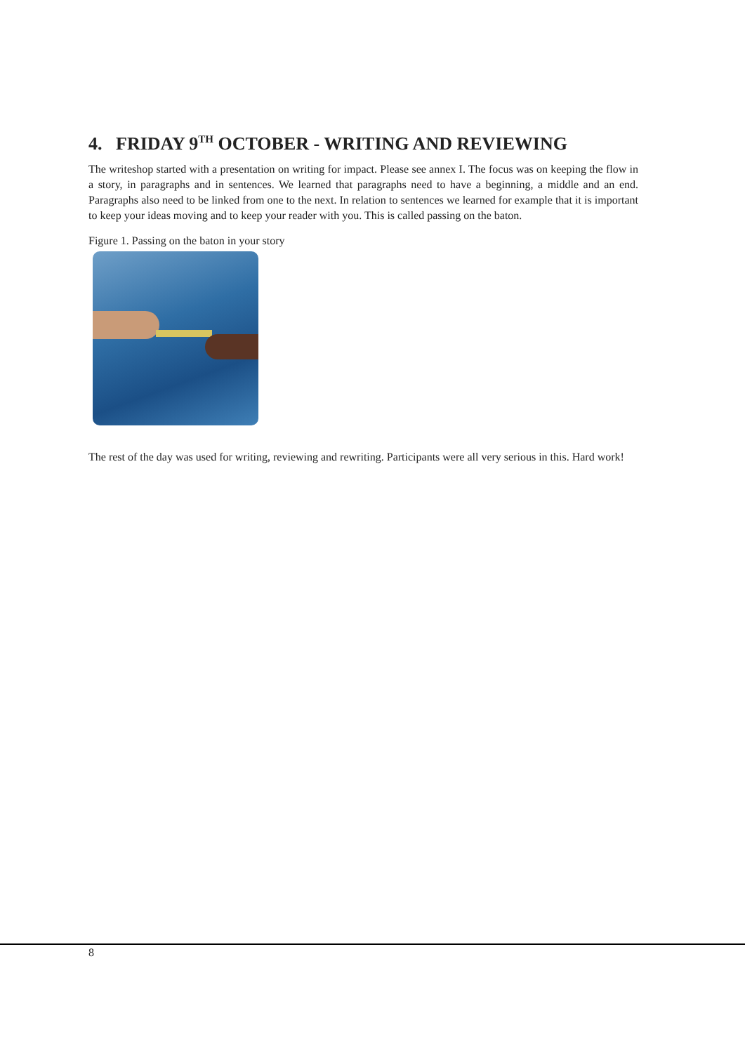4. FRIDAY 9<sup>TH</sup> OCTOBER - WRITING AND REVIEWING
The writeshop started with a presentation on writing for impact. Please see annex I. The focus was on keeping the flow in a story, in paragraphs and in sentences. We learned that paragraphs need to have a beginning, a middle and an end. Paragraphs also need to be linked from one to the next. In relation to sentences we learned for example that it is important to keep your ideas moving and to keep your reader with you. This is called passing on the baton.
Figure 1. Passing on the baton in your story
The rest of the day was used for writing, reviewing and rewriting. Participants were all very serious in this. Hard work!
8